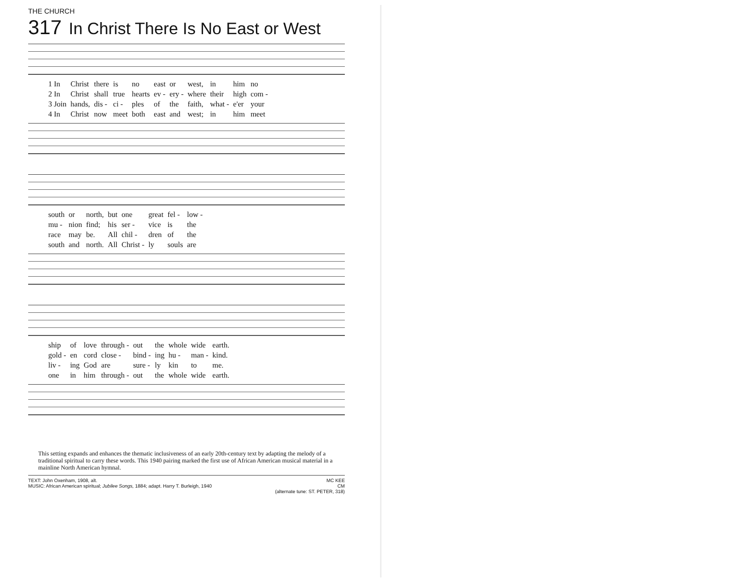THE CHURCH
317 In Christ There Is No East or West
| 1 In | Christ | there | is | no | east | or | west, | in | him | no |
| 2 In | Christ | shall | true | hearts | ev - | ery - | where | their | high | com - |
| 3 Join | hands, | dis - | ci - | ples | of | the | faith, | what - | e'er | your |
| 4 In | Christ | now | meet | both | east | and | west; | in | him | meet |
| south | or | north, | but | one | great | fel - | low - |
| mu - | nion | find; | his | ser - | vice | is | the |
| race | may | be. | All | chil - | dren | of | the |
| south | and | north. | All | Christ - | ly | souls | are |
| ship | of | love | through - | out | the | whole | wide | earth. |
| gold - | en | cord | close - | bind - | ing | hu - | man - | kind. |
| liv - | ing | God | are | sure - | ly | kin | to | me. |
| one | in | him | through - | out | the | whole | wide | earth. |
This setting expands and enhances the thematic inclusiveness of an early 20th-century text by adapting the melody of a traditional spiritual to carry these words. This 1940 pairing marked the first use of African American musical material in a mainline North American hymnal.
TEXT: John Oxenham, 1908, alt.
MUSIC: African American spiritual; Jubilee Songs, 1884; adapt. Harry T. Burleigh, 1940
MC KEE
CM
(alternate tune: ST. PETER, 318)